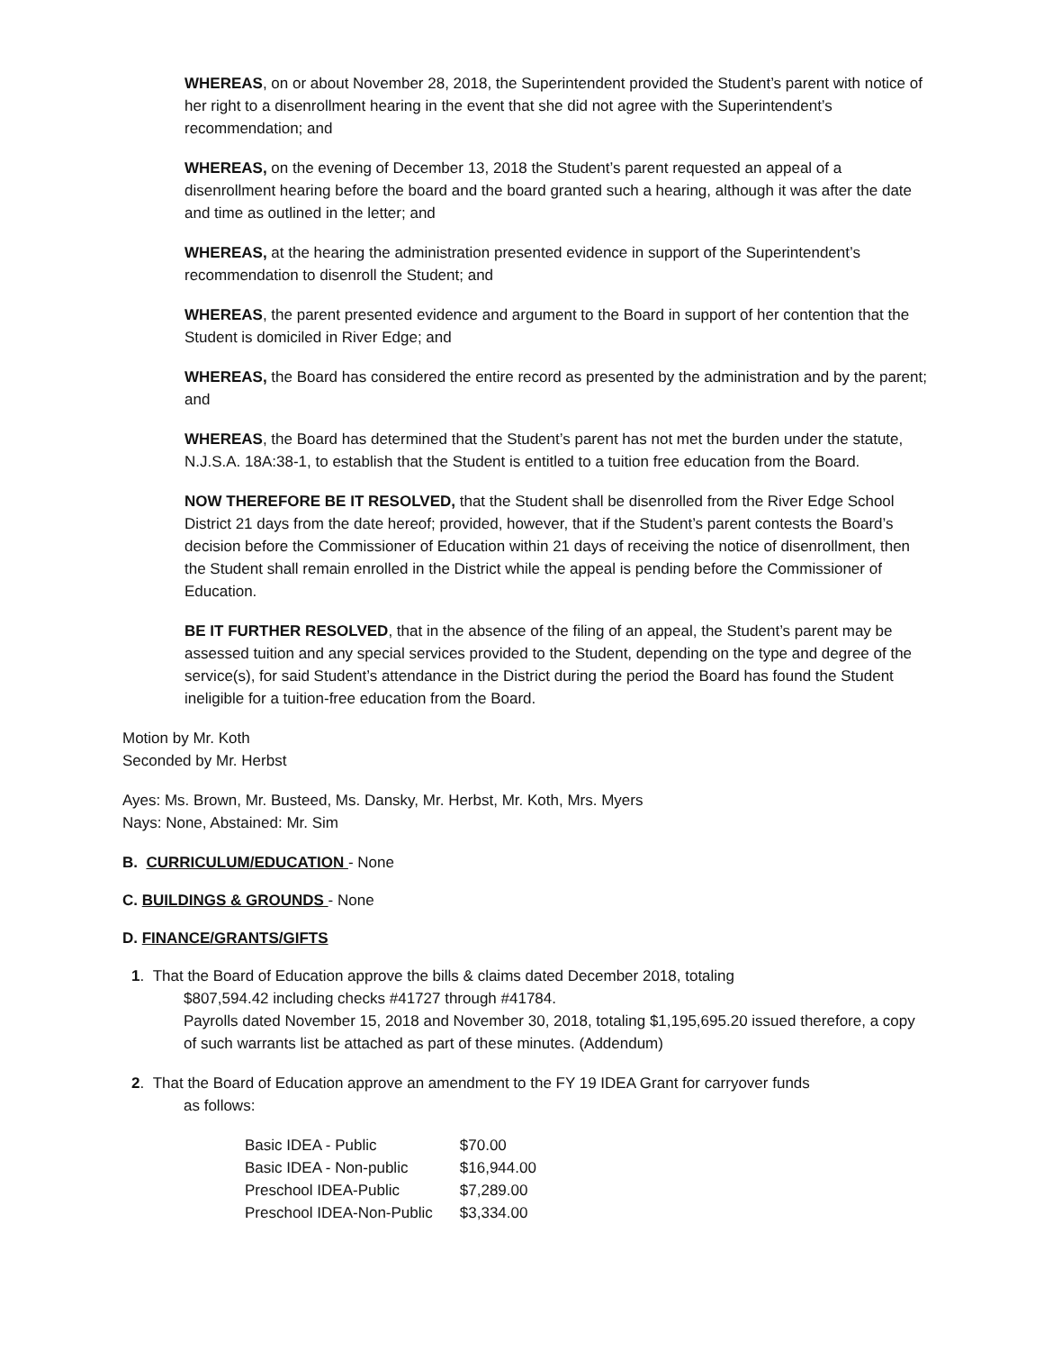WHEREAS, on or about November 28, 2018, the Superintendent provided the Student’s parent with notice of her right to a disenrollment hearing in the event that she did not agree with the Superintendent’s recommendation; and
WHEREAS, on the evening of December 13, 2018 the Student’s parent requested an appeal of a disenrollment hearing before the board and the board granted such a hearing, although it was after the date and time as outlined in the letter; and
WHEREAS, at the hearing the administration presented evidence in support of the Superintendent’s recommendation to disenroll the Student; and
WHEREAS, the parent presented evidence and argument to the Board in support of her contention that the Student is domiciled in River Edge; and
WHEREAS, the Board has considered the entire record as presented by the administration and by the parent; and
WHEREAS, the Board has determined that the Student’s parent has not met the burden under the statute, N.J.S.A. 18A:38-1, to establish that the Student is entitled to a tuition free education from the Board.
NOW THEREFORE BE IT RESOLVED, that the Student shall be disenrolled from the River Edge School District 21 days from the date hereof; provided, however, that if the Student’s parent contests the Board’s decision before the Commissioner of Education within 21 days of receiving the notice of disenrollment, then the Student shall remain enrolled in the District while the appeal is pending before the Commissioner of Education.
BE IT FURTHER RESOLVED, that in the absence of the filing of an appeal, the Student’s parent may be assessed tuition and any special services provided to the Student, depending on the type and degree of the service(s), for said Student’s attendance in the District during the period the Board has found the Student ineligible for a tuition-free education from the Board.
Motion by Mr. Koth
Seconded by Mr. Herbst
Ayes: Ms. Brown, Mr. Busteed, Ms. Dansky, Mr. Herbst, Mr. Koth, Mrs. Myers
Nays: None, Abstained: Mr. Sim
B. CURRICULUM/EDUCATION - None
C. BUILDINGS & GROUNDS - None
D. FINANCE/GRANTS/GIFTS
1. That the Board of Education approve the bills & claims dated December 2018, totaling
$807,594.42 including checks #41727 through #41784.
Payrolls dated November 15, 2018 and November 30, 2018, totaling $1,195,695.20 issued therefore, a copy of such warrants list be attached as part of these minutes. (Addendum)
2. That the Board of Education approve an amendment to the FY 19 IDEA Grant for carryover funds
as follows:
| Basic IDEA - Public | $70.00 |
| Basic IDEA - Non-public | $16,944.00 |
| Preschool IDEA-Public | $7,289.00 |
| Preschool IDEA-Non-Public | $3,334.00 |